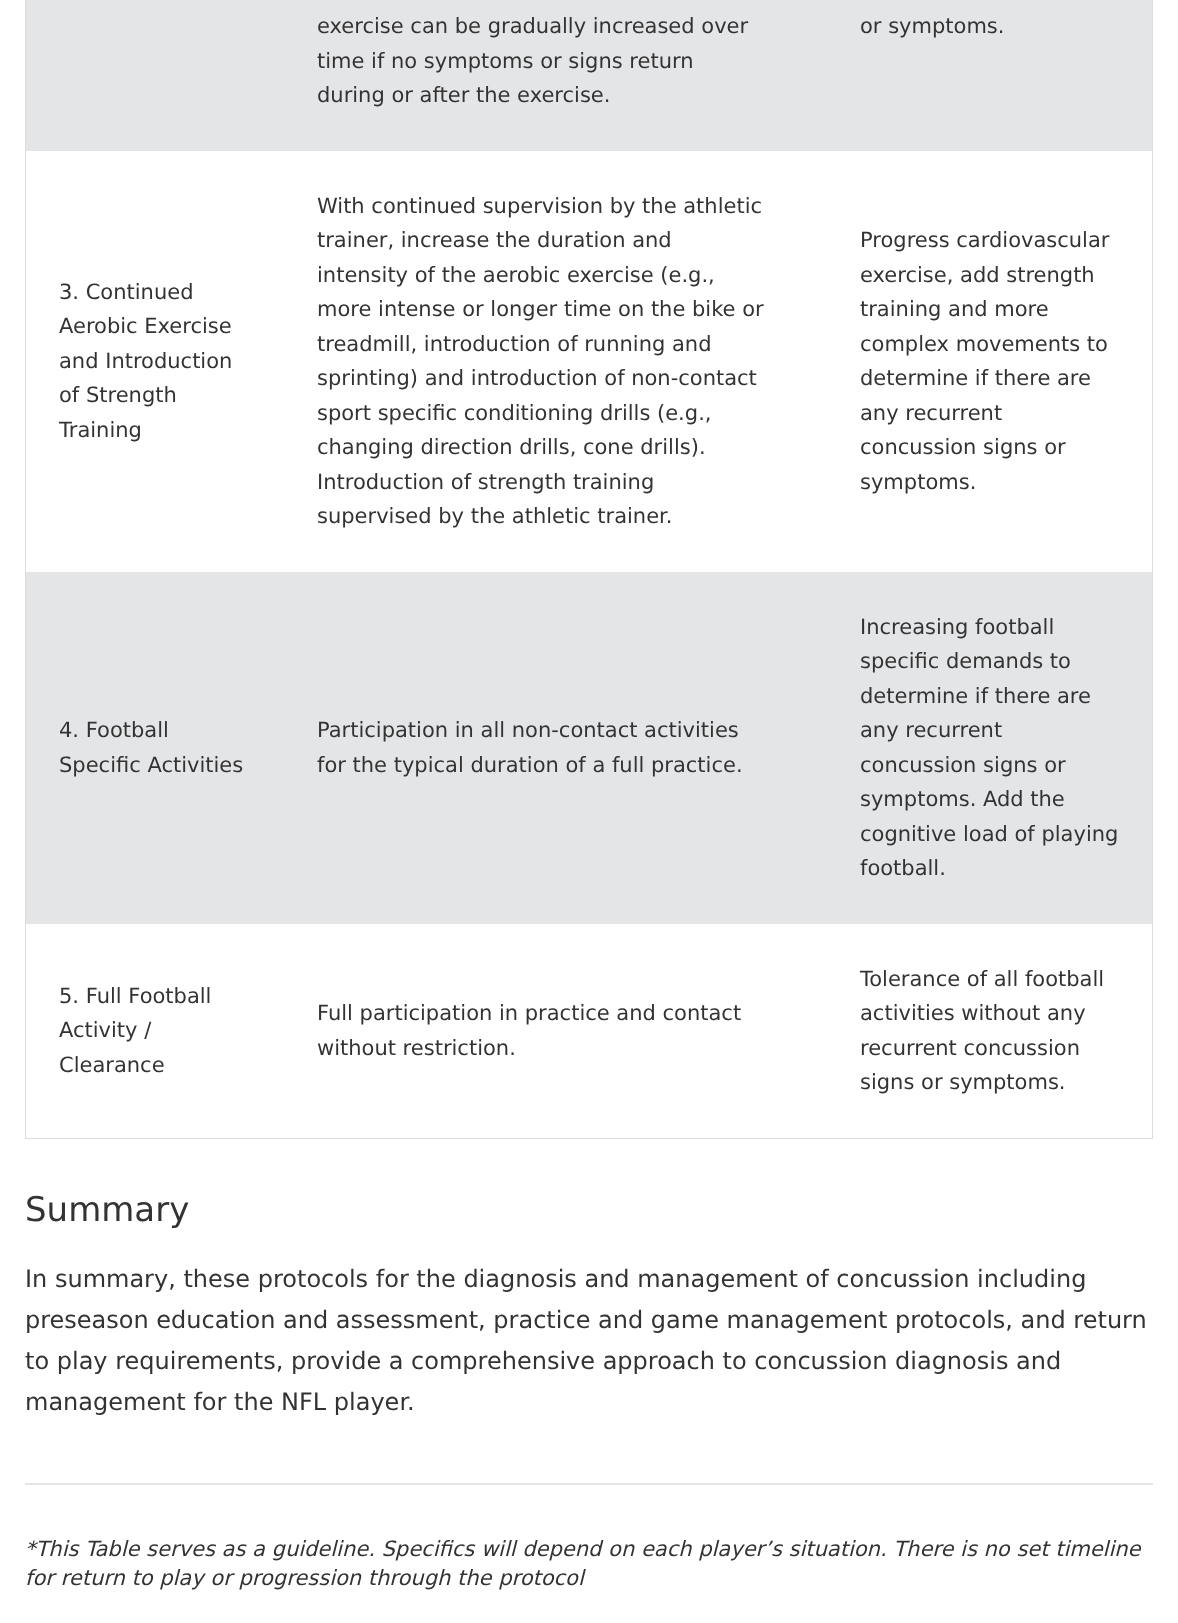| | exercise can be gradually increased over time if no symptoms or signs return during or after the exercise. | or symptoms. |
| 3. Continued Aerobic Exercise and Introduction of Strength Training | With continued supervision by the athletic trainer, increase the duration and intensity of the aerobic exercise (e.g., more intense or longer time on the bike or treadmill, introduction of running and sprinting) and introduction of non-contact sport specific conditioning drills (e.g., changing direction drills, cone drills). Introduction of strength training supervised by the athletic trainer. | Progress cardiovascular exercise, add strength training and more complex movements to determine if there are any recurrent concussion signs or symptoms. |
| 4. Football Specific Activities | Participation in all non-contact activities for the typical duration of a full practice. | Increasing football specific demands to determine if there are any recurrent concussion signs or symptoms. Add the cognitive load of playing football. |
| 5. Full Football Activity / Clearance | Full participation in practice and contact without restriction. | Tolerance of all football activities without any recurrent concussion signs or symptoms. |
Summary
In summary, these protocols for the diagnosis and management of concussion including preseason education and assessment, practice and game management protocols, and return to play requirements, provide a comprehensive approach to concussion diagnosis and management for the NFL player.
*This Table serves as a guideline. Specifics will depend on each player’s situation. There is no set timeline for return to play or progression through the protocol